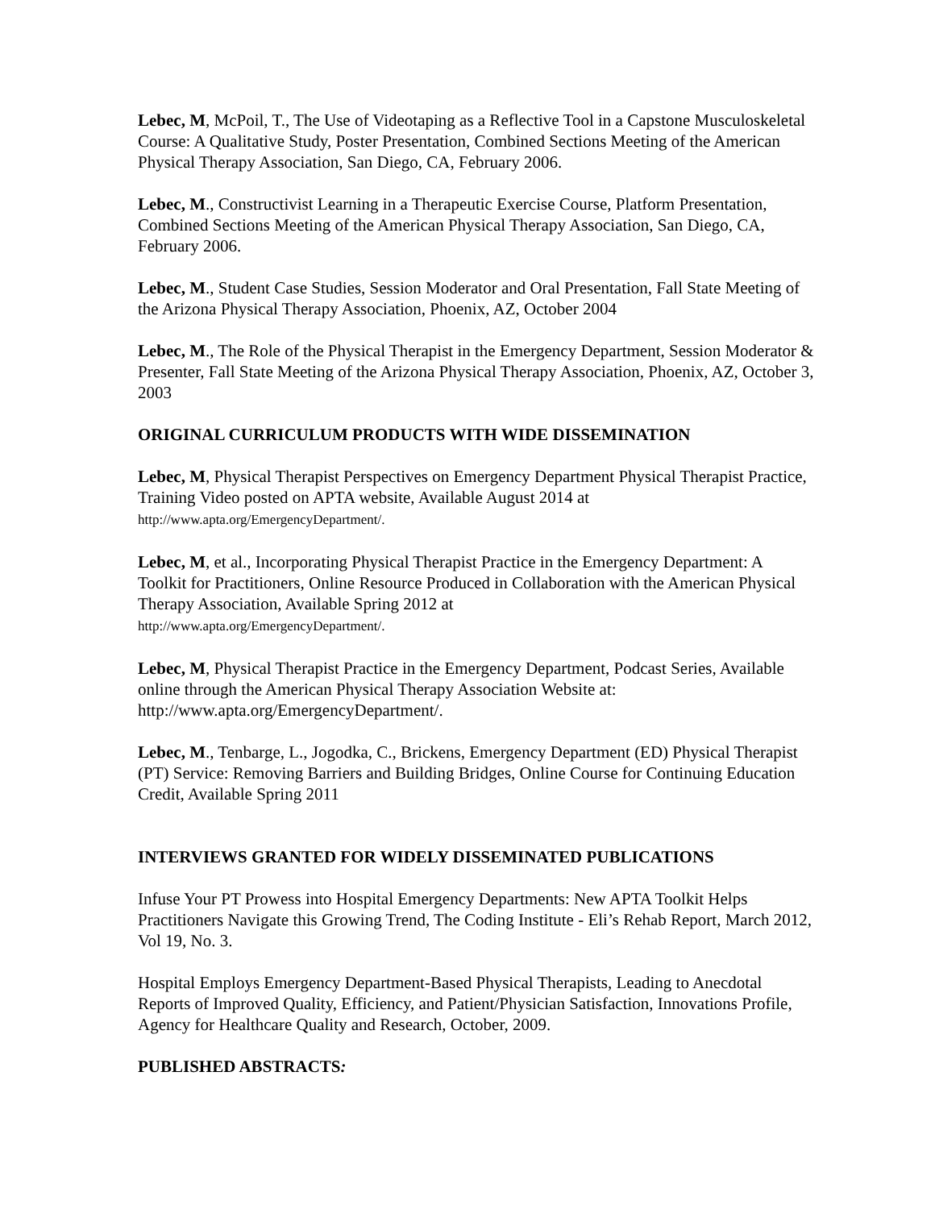Lebec, M, McPoil, T., The Use of Videotaping as a Reflective Tool in a Capstone Musculoskeletal Course: A Qualitative Study, Poster Presentation, Combined Sections Meeting of the American Physical Therapy Association, San Diego, CA, February 2006.
Lebec, M., Constructivist Learning in a Therapeutic Exercise Course, Platform Presentation, Combined Sections Meeting of the American Physical Therapy Association, San Diego, CA, February 2006.
Lebec, M., Student Case Studies, Session Moderator and Oral Presentation, Fall State Meeting of the Arizona Physical Therapy Association, Phoenix, AZ, October 2004
Lebec, M., The Role of the Physical Therapist in the Emergency Department, Session Moderator & Presenter, Fall State Meeting of the Arizona Physical Therapy Association, Phoenix, AZ, October 3, 2003
ORIGINAL CURRICULUM PRODUCTS WITH WIDE DISSEMINATION
Lebec, M, Physical Therapist Perspectives on Emergency Department Physical Therapist Practice, Training Video posted on APTA website, Available August 2014 at
http://www.apta.org/EmergencyDepartment/.
Lebec, M, et al., Incorporating Physical Therapist Practice in the Emergency Department: A Toolkit for Practitioners, Online Resource Produced in Collaboration with the American Physical Therapy Association, Available Spring 2012 at
http://www.apta.org/EmergencyDepartment/.
Lebec, M, Physical Therapist Practice in the Emergency Department, Podcast Series, Available online through the American Physical Therapy Association Website at: http://www.apta.org/EmergencyDepartment/.
Lebec, M., Tenbarge, L., Jogodka, C., Brickens, Emergency Department (ED) Physical Therapist (PT) Service: Removing Barriers and Building Bridges, Online Course for Continuing Education Credit, Available Spring 2011
INTERVIEWS GRANTED FOR WIDELY DISSEMINATED PUBLICATIONS
Infuse Your PT Prowess into Hospital Emergency Departments: New APTA Toolkit Helps Practitioners Navigate this Growing Trend, The Coding Institute - Eli’s Rehab Report, March 2012, Vol 19, No. 3.
Hospital Employs Emergency Department-Based Physical Therapists, Leading to Anecdotal Reports of Improved Quality, Efficiency, and Patient/Physician Satisfaction, Innovations Profile, Agency for Healthcare Quality and Research, October, 2009.
PUBLISHED ABSTRACTS: